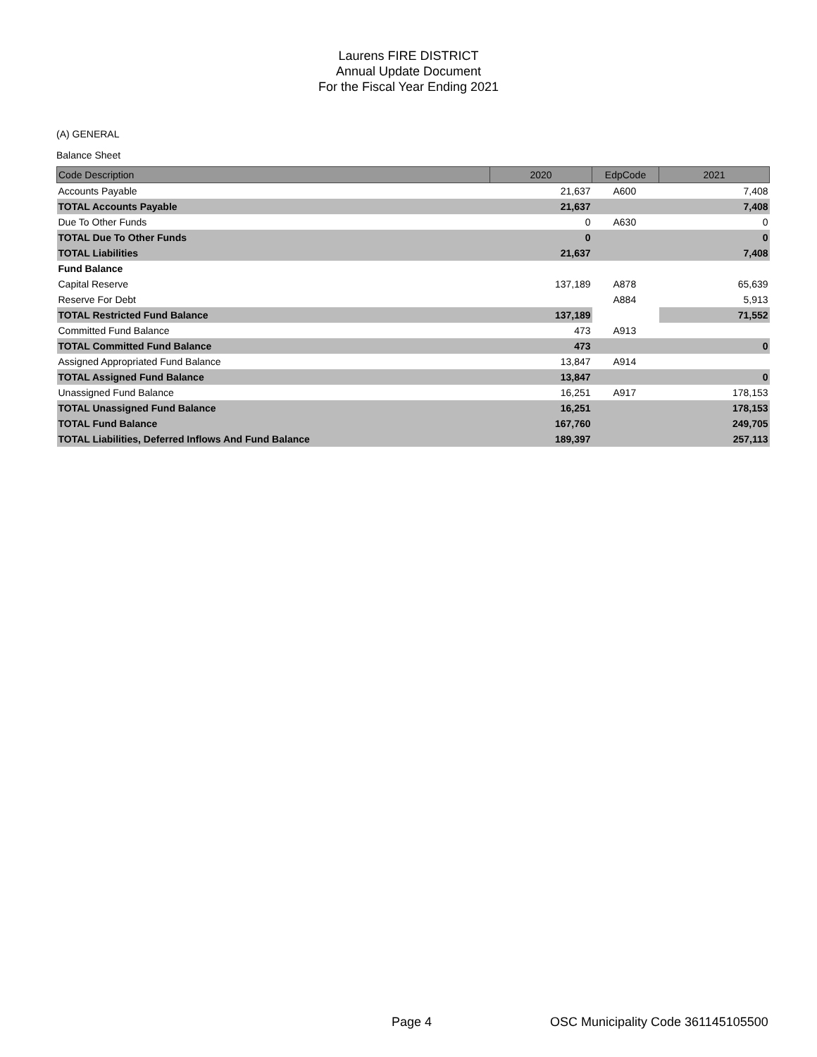Laurens FIRE DISTRICT
Annual Update Document
For the Fiscal Year Ending 2021
(A) GENERAL
Balance Sheet
| Code Description | 2020 | EdpCode | 2021 |
| --- | --- | --- | --- |
| Accounts Payable | 21,637 | A600 | 7,408 |
| TOTAL Accounts Payable | 21,637 | | 7,408 |
| Due To Other Funds | 0 | A630 | 0 |
| TOTAL Due To Other Funds | 0 | | 0 |
| TOTAL Liabilities | 21,637 | | 7,408 |
| Fund Balance | | | |
| Capital Reserve | 137,189 | A878 | 65,639 |
| Reserve For Debt | | A884 | 5,913 |
| TOTAL Restricted Fund Balance | 137,189 | | 71,552 |
| Committed Fund Balance | 473 | A913 | |
| TOTAL Committed Fund Balance | 473 | | 0 |
| Assigned Appropriated Fund Balance | 13,847 | A914 | |
| TOTAL Assigned Fund Balance | 13,847 | | 0 |
| Unassigned Fund Balance | 16,251 | A917 | 178,153 |
| TOTAL Unassigned Fund Balance | 16,251 | | 178,153 |
| TOTAL Fund Balance | 167,760 | | 249,705 |
| TOTAL Liabilities, Deferred Inflows And Fund Balance | 189,397 | | 257,113 |
Page 4 OSC Municipality Code 361145105500